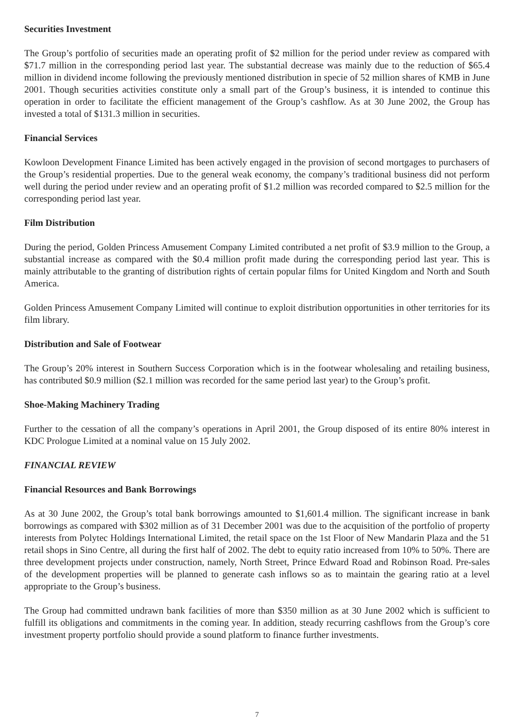Securities Investment
The Group’s portfolio of securities made an operating profit of $2 million for the period under review as compared with $71.7 million in the corresponding period last year. The substantial decrease was mainly due to the reduction of $65.4 million in dividend income following the previously mentioned distribution in specie of 52 million shares of KMB in June 2001. Though securities activities constitute only a small part of the Group’s business, it is intended to continue this operation in order to facilitate the efficient management of the Group’s cashflow. As at 30 June 2002, the Group has invested a total of $131.3 million in securities.
Financial Services
Kowloon Development Finance Limited has been actively engaged in the provision of second mortgages to purchasers of the Group’s residential properties. Due to the general weak economy, the company’s traditional business did not perform well during the period under review and an operating profit of $1.2 million was recorded compared to $2.5 million for the corresponding period last year.
Film Distribution
During the period, Golden Princess Amusement Company Limited contributed a net profit of $3.9 million to the Group, a substantial increase as compared with the $0.4 million profit made during the corresponding period last year. This is mainly attributable to the granting of distribution rights of certain popular films for United Kingdom and North and South America.
Golden Princess Amusement Company Limited will continue to exploit distribution opportunities in other territories for its film library.
Distribution and Sale of Footwear
The Group’s 20% interest in Southern Success Corporation which is in the footwear wholesaling and retailing business, has contributed $0.9 million ($2.1 million was recorded for the same period last year) to the Group’s profit.
Shoe-Making Machinery Trading
Further to the cessation of all the company’s operations in April 2001, the Group disposed of its entire 80% interest in KDC Prologue Limited at a nominal value on 15 July 2002.
FINANCIAL REVIEW
Financial Resources and Bank Borrowings
As at 30 June 2002, the Group’s total bank borrowings amounted to $1,601.4 million. The significant increase in bank borrowings as compared with $302 million as of 31 December 2001 was due to the acquisition of the portfolio of property interests from Polytec Holdings International Limited, the retail space on the 1st Floor of New Mandarin Plaza and the 51 retail shops in Sino Centre, all during the first half of 2002. The debt to equity ratio increased from 10% to 50%. There are three development projects under construction, namely, North Street, Prince Edward Road and Robinson Road. Pre-sales of the development properties will be planned to generate cash inflows so as to maintain the gearing ratio at a level appropriate to the Group’s business.
The Group had committed undrawn bank facilities of more than $350 million as at 30 June 2002 which is sufficient to fulfill its obligations and commitments in the coming year. In addition, steady recurring cashflows from the Group’s core investment property portfolio should provide a sound platform to finance further investments.
7